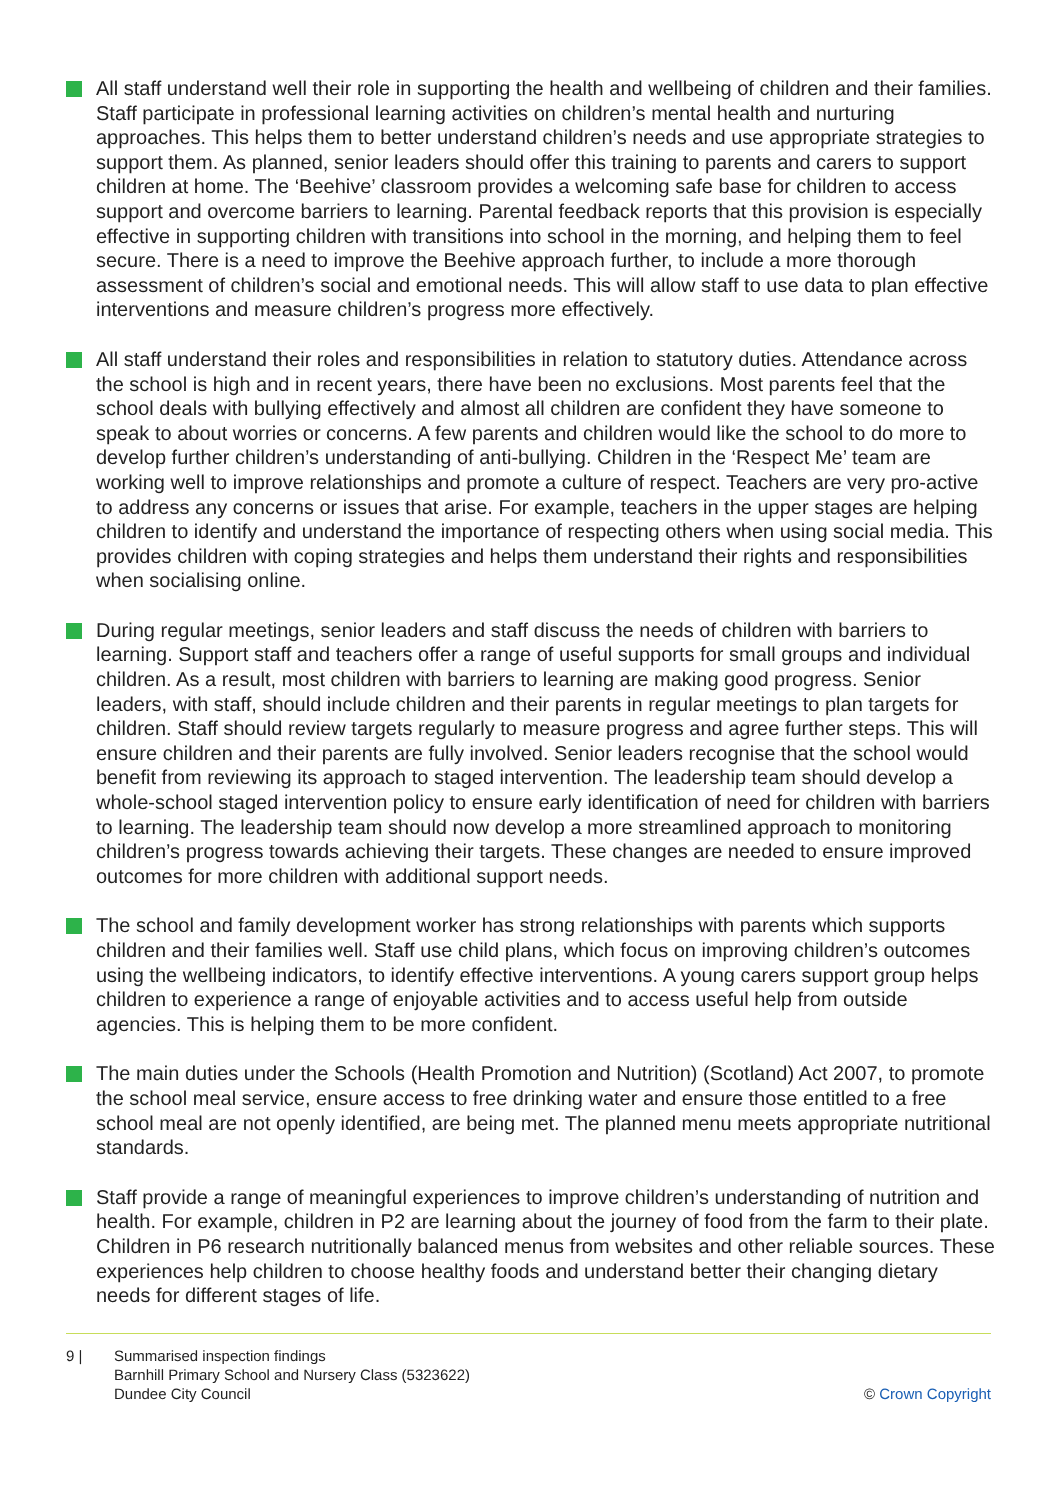All staff understand well their role in supporting the health and wellbeing of children and their families. Staff participate in professional learning activities on children’s mental health and nurturing approaches. This helps them to better understand children’s needs and use appropriate strategies to support them. As planned, senior leaders should offer this training to parents and carers to support children at home. The ‘Beehive’ classroom provides a welcoming safe base for children to access support and overcome barriers to learning. Parental feedback reports that this provision is especially effective in supporting children with transitions into school in the morning, and helping them to feel secure. There is a need to improve the Beehive approach further, to include a more thorough assessment of children’s social and emotional needs. This will allow staff to use data to plan effective interventions and measure children’s progress more effectively.
All staff understand their roles and responsibilities in relation to statutory duties. Attendance across the school is high and in recent years, there have been no exclusions. Most parents feel that the school deals with bullying effectively and almost all children are confident they have someone to speak to about worries or concerns. A few parents and children would like the school to do more to develop further children’s understanding of anti-bullying. Children in the ‘Respect Me’ team are working well to improve relationships and promote a culture of respect. Teachers are very pro-active to address any concerns or issues that arise. For example, teachers in the upper stages are helping children to identify and understand the importance of respecting others when using social media. This provides children with coping strategies and helps them understand their rights and responsibilities when socialising online.
During regular meetings, senior leaders and staff discuss the needs of children with barriers to learning. Support staff and teachers offer a range of useful supports for small groups and individual children. As a result, most children with barriers to learning are making good progress. Senior leaders, with staff, should include children and their parents in regular meetings to plan targets for children. Staff should review targets regularly to measure progress and agree further steps. This will ensure children and their parents are fully involved. Senior leaders recognise that the school would benefit from reviewing its approach to staged intervention. The leadership team should develop a whole-school staged intervention policy to ensure early identification of need for children with barriers to learning. The leadership team should now develop a more streamlined approach to monitoring children’s progress towards achieving their targets. These changes are needed to ensure improved outcomes for more children with additional support needs.
The school and family development worker has strong relationships with parents which supports children and their families well. Staff use child plans, which focus on improving children’s outcomes using the wellbeing indicators, to identify effective interventions. A young carers support group helps children to experience a range of enjoyable activities and to access useful help from outside agencies. This is helping them to be more confident.
The main duties under the Schools (Health Promotion and Nutrition) (Scotland) Act 2007, to promote the school meal service, ensure access to free drinking water and ensure those entitled to a free school meal are not openly identified, are being met. The planned menu meets appropriate nutritional standards.
Staff provide a range of meaningful experiences to improve children’s understanding of nutrition and health. For example, children in P2 are learning about the journey of food from the farm to their plate. Children in P6 research nutritionally balanced menus from websites and other reliable sources. These experiences help children to choose healthy foods and understand better their changing dietary needs for different stages of life.
9 | Summarised inspection findings
Barnhill Primary School and Nursery Class (5323622)
Dundee City Council
© Crown Copyright